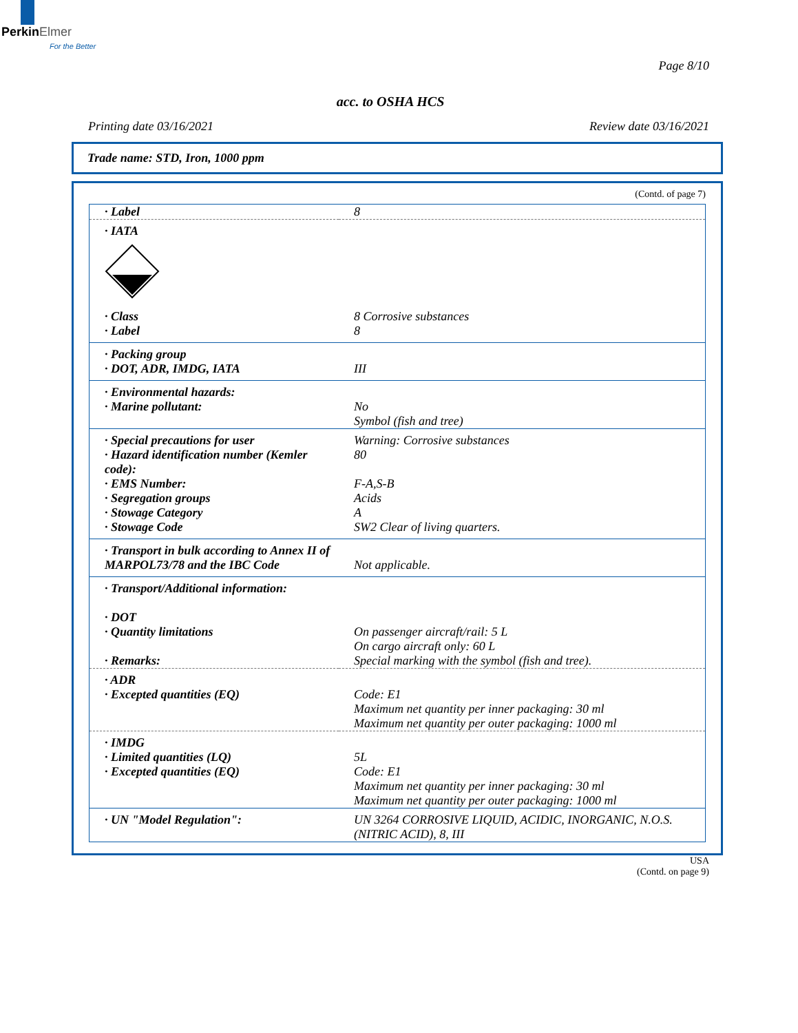Perkin Elmer
For the Better
Page 8/10
acc. to OSHA HCS
Printing date 03/16/2021 Review date 03/16/2021
Trade name: STD, Iron, 1000 ppm
(Contd. of page 7)
| · Label | 8 |
| · IATA | |
| · Class | 8 Corrosive substances |
| · Label | 8 |
| · Packing group | |
| · DOT, ADR, IMDG, IATA | III |
| · Environmental hazards: | |
| · Marine pollutant: | No Symbol (fish and tree) |
| · Special precautions for user | Warning: Corrosive substances |
| · Hazard identification number (Kemler code): | 80 |
| · EMS Number: | F-A,S-B |
| · Segregation groups | Acids |
| · Stowage Category | A |
| · Stowage Code | SW2 Clear of living quarters. |
| · Transport in bulk according to Annex II of MARPOL73/78 and the IBC Code | Not applicable. |
| · Transport/Additional information: · DOT · Quantity limitations · Remarks: | On passenger aircraft/rail: 5 L On cargo aircraft only: 60 L Special marking with the symbol (fish and tree). |
| · ADR · Excepted quantities (EQ) | Code: E1 Maximum net quantity per inner packaging: 30 ml Maximum net quantity per outer packaging: 1000 ml |
| · IMDG · Limited quantities (LQ) · Excepted quantities (EQ) | 5L Code: E1 Maximum net quantity per inner packaging: 30 ml Maximum net quantity per outer packaging: 1000 ml |
| · UN "Model Regulation": | UN 3264 CORROSIVE LIQUID, ACIDIC, INORGANIC, N.O.S. (NITRIC ACID), 8, III |
USA
(Contd. on page 9)